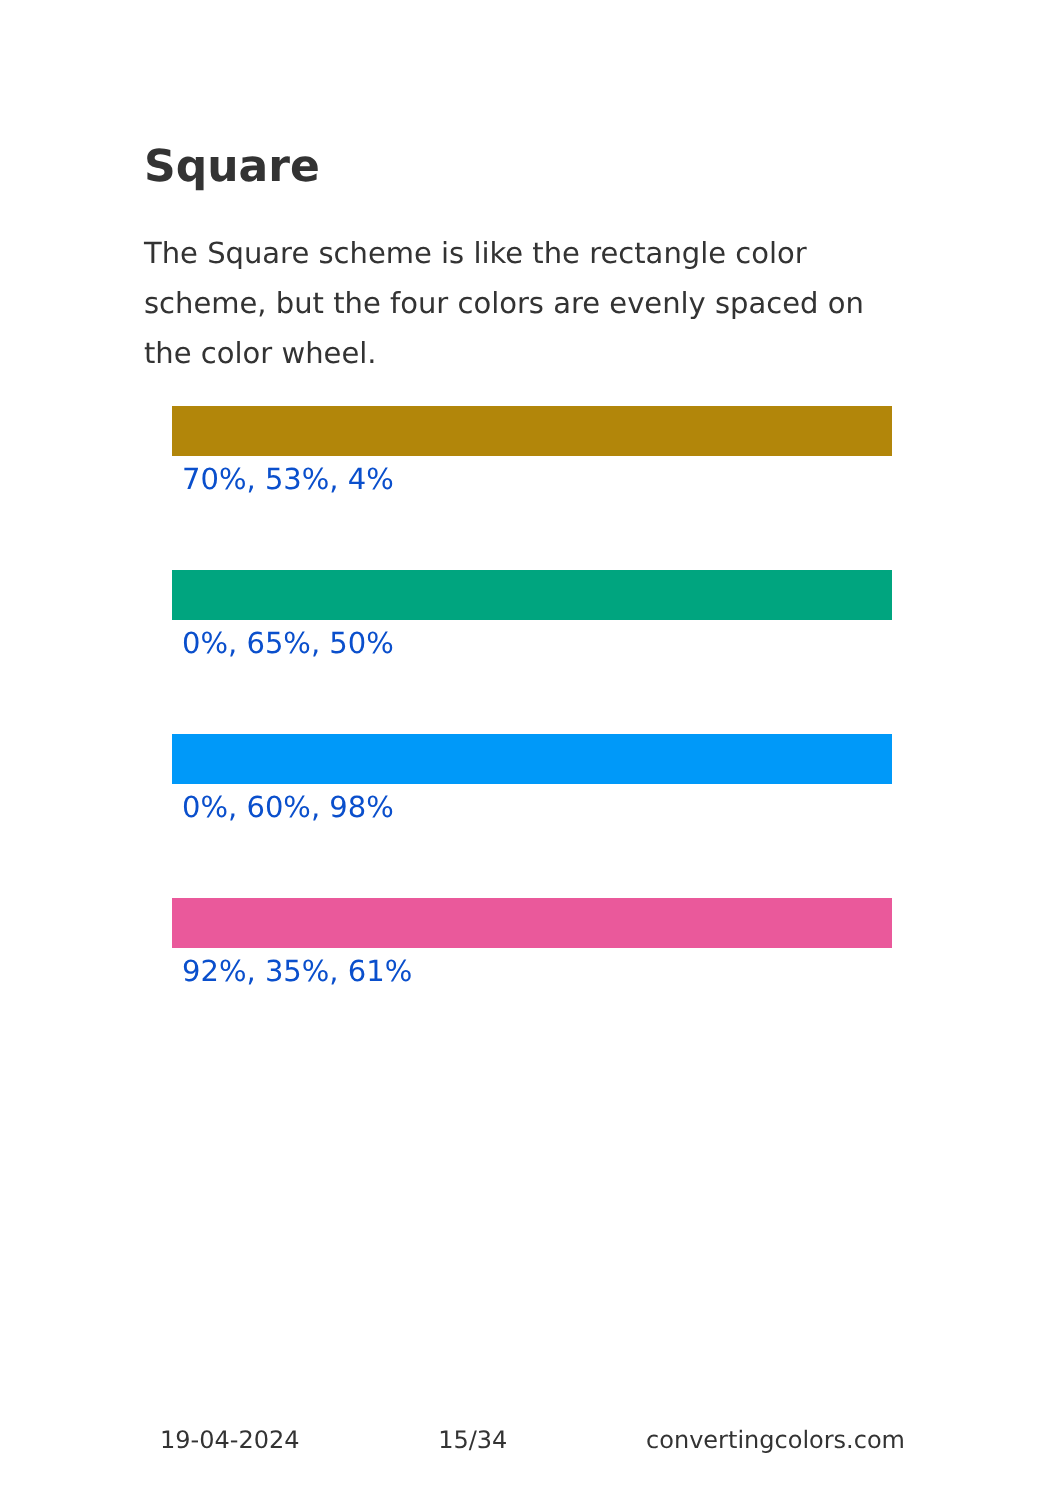Square
The Square scheme is like the rectangle color scheme, but the four colors are evenly spaced on the color wheel.
70%, 53%, 4%
0%, 65%, 50%
0%, 60%, 98%
92%, 35%, 61%
19-04-2024 15/34 convertingcolors.com